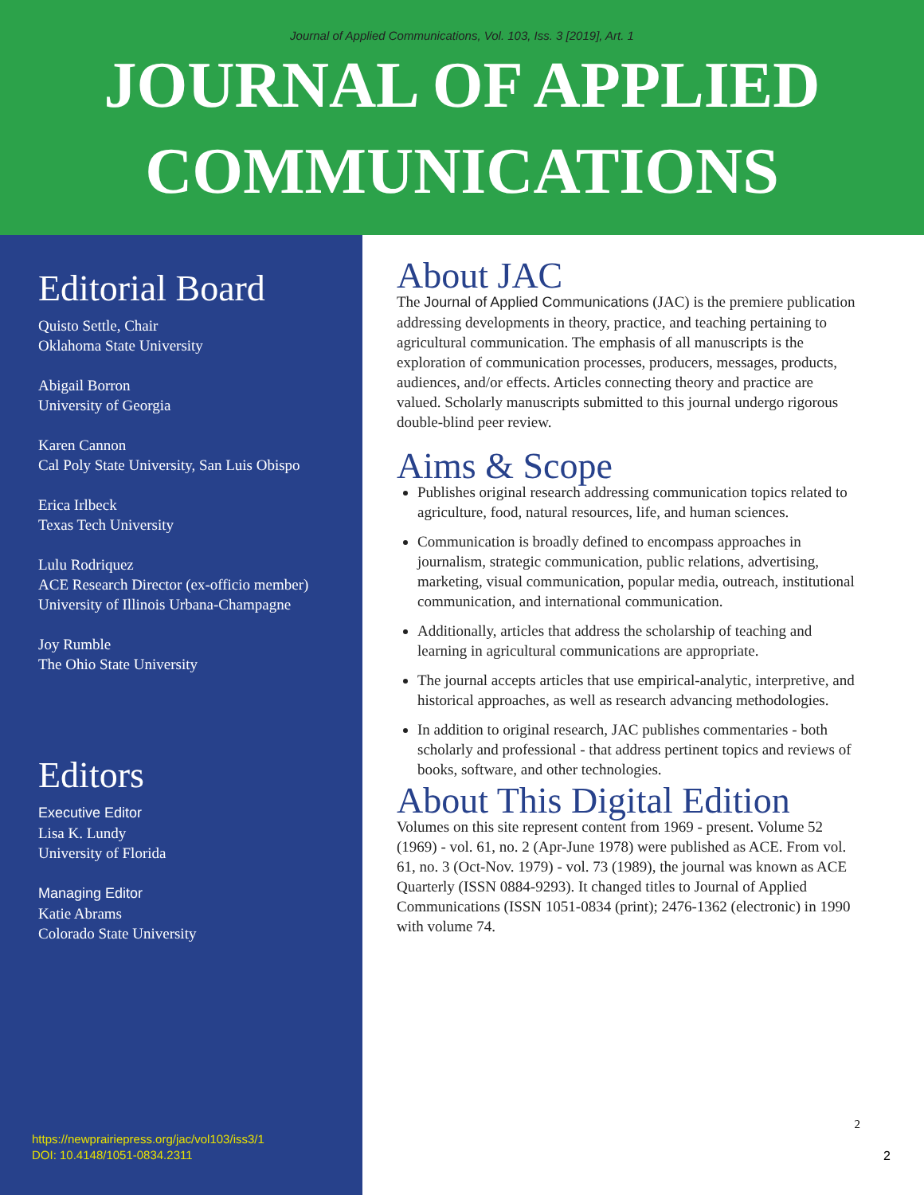Journal of Applied Communications, Vol. 103, Iss. 3 [2019], Art. 1
JOURNAL OF APPLIED
COMMUNICATIONS
Editorial Board
Quisto Settle, Chair
Oklahoma State University
Abigail Borron
University of Georgia
Karen Cannon
Cal Poly State University, San Luis Obispo
Erica Irlbeck
Texas Tech University
Lulu Rodriquez
ACE Research Director (ex-officio member)
University of Illinois Urbana-Champagne
Joy Rumble
The Ohio State University
Editors
Executive Editor
Lisa K. Lundy
University of Florida
Managing Editor
Katie Abrams
Colorado State University
https://newprairiepress.org/jac/vol103/iss3/1
DOI: 10.4148/1051-0834.2311
About JAC
The Journal of Applied Communications (JAC) is the premiere publication addressing developments in theory, practice, and teaching pertaining to agricultural communication. The emphasis of all manuscripts is the exploration of communication processes, producers, messages, products, audiences, and/or effects. Articles connecting theory and practice are valued. Scholarly manuscripts submitted to this journal undergo rigorous double-blind peer review.
Aims & Scope
Publishes original research addressing communication topics related to agriculture, food, natural resources, life, and human sciences.
Communication is broadly defined to encompass approaches in journalism, strategic communication, public relations, advertising, marketing, visual communication, popular media, outreach, institutional communication, and international communication.
Additionally, articles that address the scholarship of teaching and learning in agricultural communications are appropriate.
The journal accepts articles that use empirical-analytic, interpretive, and historical approaches, as well as research advancing methodologies.
In addition to original research, JAC publishes commentaries - both scholarly and professional - that address pertinent topics and reviews of books, software, and other technologies.
About This Digital Edition
Volumes on this site represent content from 1969 - present. Volume 52 (1969) - vol. 61, no. 2 (Apr-June 1978) were published as ACE. From vol. 61, no. 3 (Oct-Nov. 1979) - vol. 73 (1989), the journal was known as ACE Quarterly (ISSN 0884-9293). It changed titles to Journal of Applied Communications (ISSN 1051-0834 (print); 2476-1362 (electronic) in 1990 with volume 74.
2
2